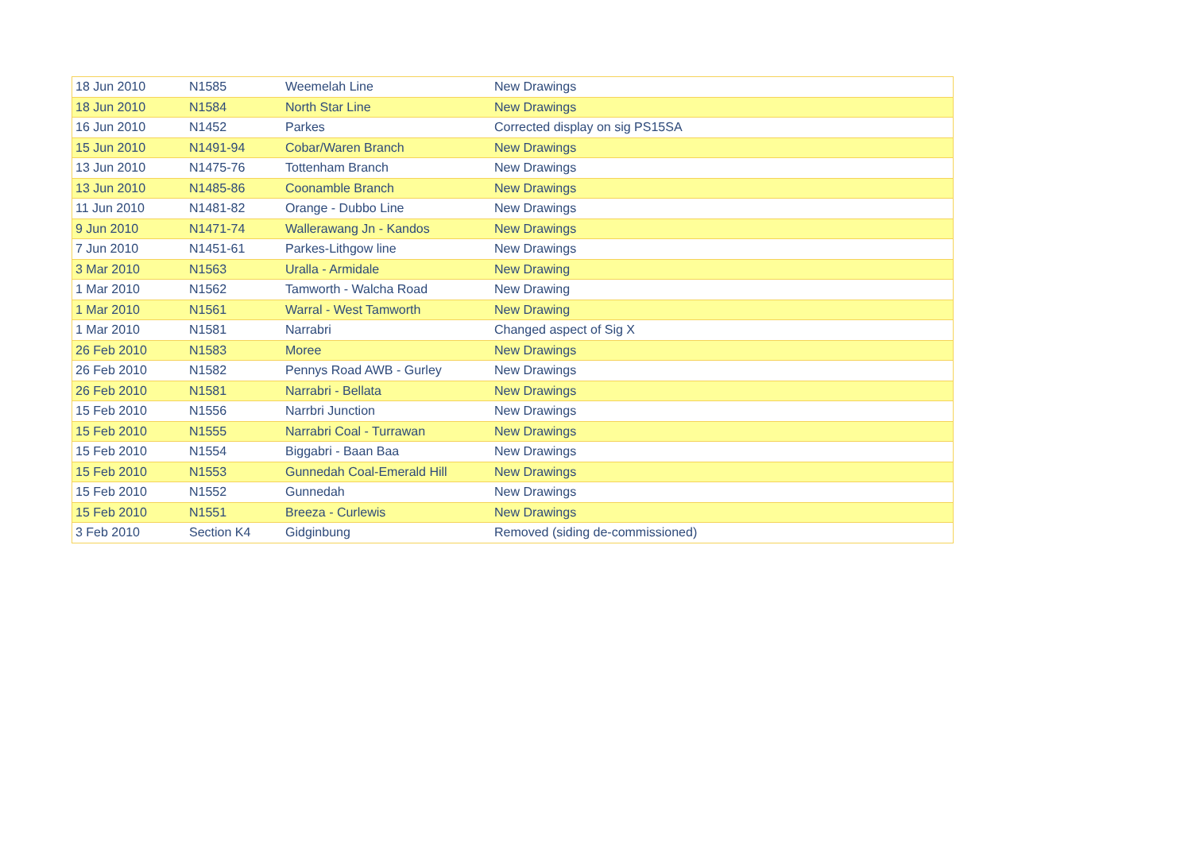| 18 Jun 2010 | N1585 | Weemelah Line | New Drawings |
| 18 Jun 2010 | N1584 | North Star Line | New Drawings |
| 16 Jun 2010 | N1452 | Parkes | Corrected display on sig PS15SA |
| 15 Jun 2010 | N1491-94 | Cobar/Waren Branch | New Drawings |
| 13 Jun 2010 | N1475-76 | Tottenham Branch | New Drawings |
| 13 Jun 2010 | N1485-86 | Coonamble Branch | New Drawings |
| 11 Jun 2010 | N1481-82 | Orange - Dubbo Line | New Drawings |
| 9 Jun 2010 | N1471-74 | Wallerawang Jn - Kandos | New Drawings |
| 7 Jun 2010 | N1451-61 | Parkes-Lithgow line | New Drawings |
| 3 Mar 2010 | N1563 | Uralla - Armidale | New Drawing |
| 1 Mar 2010 | N1562 | Tamworth - Walcha Road | New Drawing |
| 1 Mar 2010 | N1561 | Warral - West Tamworth | New Drawing |
| 1 Mar 2010 | N1581 | Narrabri | Changed aspect of Sig X |
| 26 Feb 2010 | N1583 | Moree | New Drawings |
| 26 Feb 2010 | N1582 | Pennys Road AWB - Gurley | New Drawings |
| 26 Feb 2010 | N1581 | Narrabri - Bellata | New Drawings |
| 15 Feb 2010 | N1556 | Narrbri Junction | New Drawings |
| 15 Feb 2010 | N1555 | Narrabri Coal - Turrawan | New Drawings |
| 15 Feb 2010 | N1554 | Biggabri - Baan Baa | New Drawings |
| 15 Feb 2010 | N1553 | Gunnedah Coal-Emerald Hill | New Drawings |
| 15 Feb 2010 | N1552 | Gunnedah | New Drawings |
| 15 Feb 2010 | N1551 | Breeza - Curlewis | New Drawings |
| 3 Feb 2010 | Section K4 | Gidginbung | Removed (siding de-commissioned) |